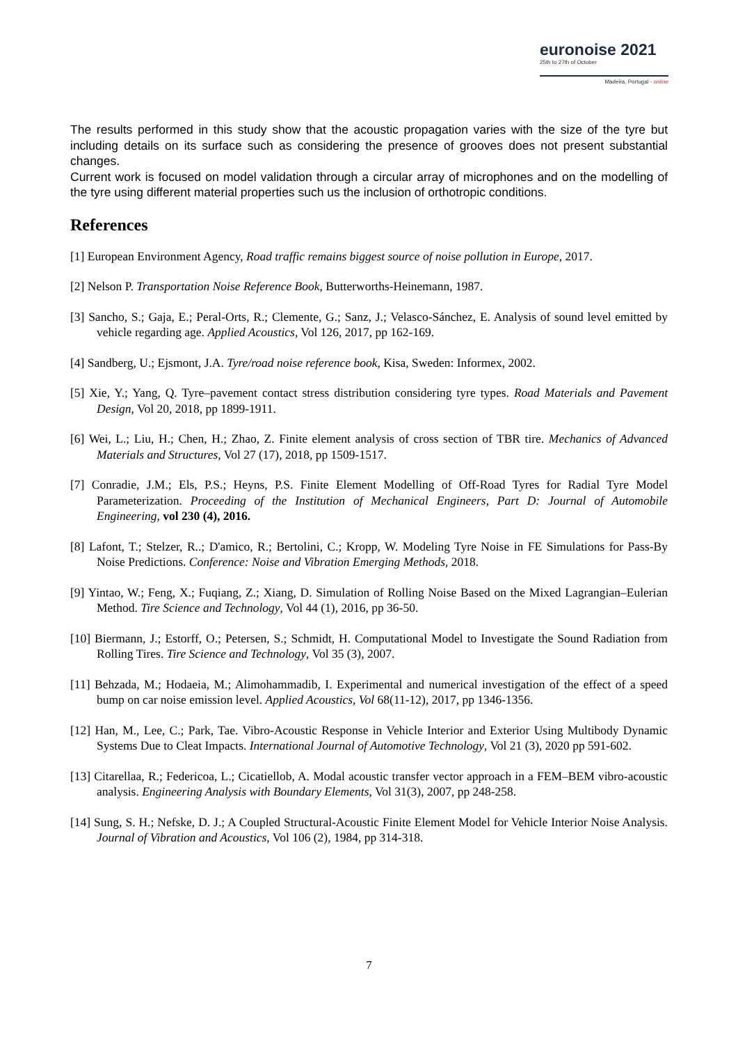euronoise 2021
25th to 27th of October
Madeira, Portugal - online
The results performed in this study show that the acoustic propagation varies with the size of the tyre but including details on its surface such as considering the presence of grooves does not present substantial changes.
Current work is focused on model validation through a circular array of microphones and on the modelling of the tyre using different material properties such us the inclusion of orthotropic conditions.
References
[1] European Environment Agency, Road traffic remains biggest source of noise pollution in Europe, 2017.
[2] Nelson P. Transportation Noise Reference Book, Butterworths-Heinemann, 1987.
[3] Sancho, S.; Gaja, E.; Peral-Orts, R.; Clemente, G.; Sanz, J.; Velasco-Sánchez, E. Analysis of sound level emitted by vehicle regarding age. Applied Acoustics, Vol 126, 2017, pp 162-169.
[4] Sandberg, U.; Ejsmont, J.A. Tyre/road noise reference book, Kisa, Sweden: Informex, 2002.
[5] Xie, Y.; Yang, Q. Tyre–pavement contact stress distribution considering tyre types. Road Materials and Pavement Design, Vol 20, 2018, pp 1899-1911.
[6] Wei, L.; Liu, H.; Chen, H.; Zhao, Z. Finite element analysis of cross section of TBR tire. Mechanics of Advanced Materials and Structures, Vol 27 (17), 2018, pp 1509-1517.
[7] Conradie, J.M.; Els, P.S.; Heyns, P.S. Finite Element Modelling of Off-Road Tyres for Radial Tyre Model Parameterization. Proceeding of the Institution of Mechanical Engineers, Part D: Journal of Automobile Engineering, vol 230 (4), 2016.
[8] Lafont, T.; Stelzer, R..; D'amico, R.; Bertolini, C.; Kropp, W. Modeling Tyre Noise in FE Simulations for Pass-By Noise Predictions. Conference: Noise and Vibration Emerging Methods, 2018.
[9] Yintao, W.; Feng, X.; Fuqiang, Z.; Xiang, D. Simulation of Rolling Noise Based on the Mixed Lagrangian–Eulerian Method. Tire Science and Technology, Vol 44 (1), 2016, pp 36-50.
[10] Biermann, J.; Estorff, O.; Petersen, S.; Schmidt, H. Computational Model to Investigate the Sound Radiation from Rolling Tires. Tire Science and Technology, Vol 35 (3), 2007.
[11] Behzada, M.; Hodaeia, M.; Alimohammadib, I. Experimental and numerical investigation of the effect of a speed bump on car noise emission level. Applied Acoustics, Vol 68(11-12), 2017, pp 1346-1356.
[12] Han, M., Lee, C.; Park, Tae. Vibro-Acoustic Response in Vehicle Interior and Exterior Using Multibody Dynamic Systems Due to Cleat Impacts. International Journal of Automotive Technology, Vol 21 (3), 2020 pp 591-602.
[13] Citarellaa, R.; Federicoa, L.; Cicatiellob, A. Modal acoustic transfer vector approach in a FEM–BEM vibro-acoustic analysis. Engineering Analysis with Boundary Elements, Vol 31(3), 2007, pp 248-258.
[14] Sung, S. H.; Nefske, D. J.; A Coupled Structural-Acoustic Finite Element Model for Vehicle Interior Noise Analysis. Journal of Vibration and Acoustics, Vol 106 (2), 1984, pp 314-318.
7